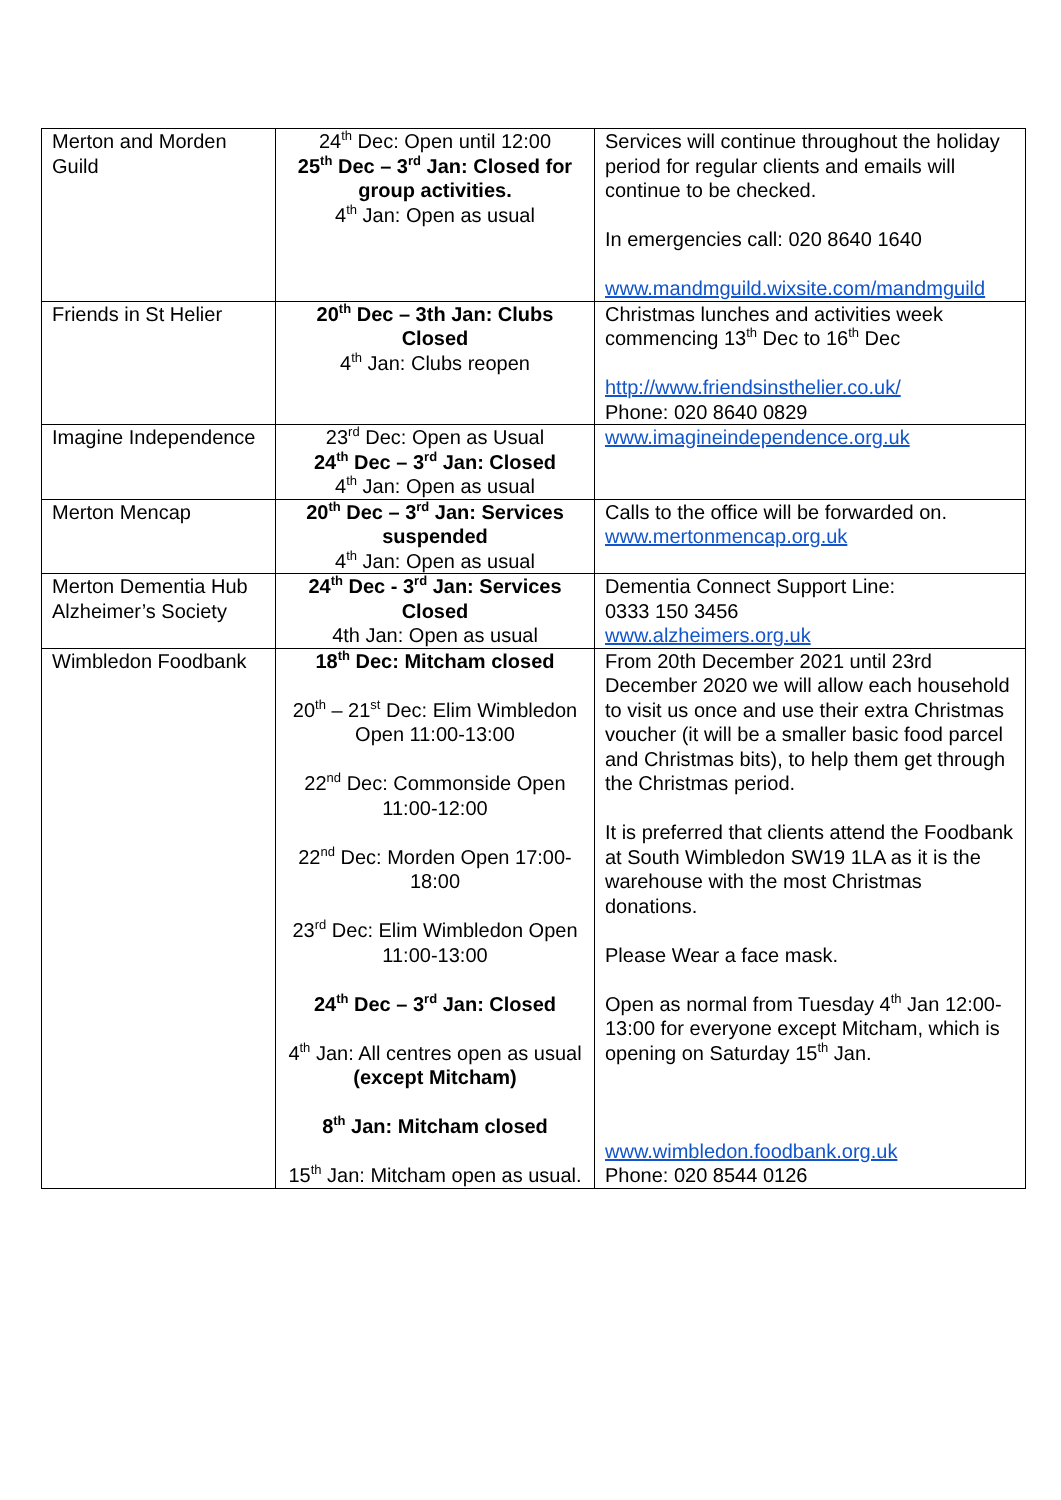| Merton and Morden Guild | 24<sup>th</sup> Dec: Open until 12:00 25<sup>th</sup> Dec – 3<sup>rd</sup> Jan: Closed for group activities. 4<sup>th</sup> Jan: Open as usual | Services will continue throughout the holiday period for regular clients and emails will continue to be checked. In emergencies call: 020 8640 1640 www.mandmguild.wixsite.com/mandmguild |
| Friends in St Helier | 20<sup>th</sup> Dec – 3th Jan: Clubs Closed 4<sup>th</sup> Jan: Clubs reopen | Christmas lunches and activities week commencing 13<sup>th</sup> Dec to 16<sup>th</sup> Dec http://www.friendsinsthelier.co.uk/ Phone: 020 8640 0829 |
| Imagine Independence | 23<sup>rd</sup> Dec: Open as Usual 24<sup>th</sup> Dec – 3<sup>rd</sup> Jan: Closed 4<sup>th</sup> Jan: Open as usual | www.imagineindependence.org.uk |
| Merton Mencap | 20<sup>th</sup> Dec – 3<sup>rd</sup> Jan: Services suspended 4<sup>th</sup> Jan: Open as usual | Calls to the office will be forwarded on. www.mertonmencap.org.uk |
| Merton Dementia Hub Alzheimer’s Society | 24<sup>th</sup> Dec - 3<sup>rd</sup> Jan: Services Closed 4th Jan: Open as usual | Dementia Connect Support Line: 0333 150 3456 www.alzheimers.org.uk |
| Wimbledon Foodbank | 18<sup>th</sup> Dec: Mitcham closed 20<sup>th</sup> – 21<sup>st</sup> Dec: Elim Wimbledon Open 11:00-13:00 22<sup>nd</sup> Dec: Commonside Open 11:00-12:00 22<sup>nd</sup> Dec: Morden Open 17:00-18:00 23<sup>rd</sup> Dec: Elim Wimbledon Open 11:00-13:00 24<sup>th</sup> Dec – 3<sup>rd</sup> Jan: Closed 4<sup>th</sup> Jan: All centres open as usual (except Mitcham) 8<sup>th</sup> Jan: Mitcham closed 15<sup>th</sup> Jan: Mitcham open as usual. | From 20th December 2021 until 23rd December 2020 we will allow each household to visit us once and use their extra Christmas voucher (it will be a smaller basic food parcel and Christmas bits), to help them get through the Christmas period. It is preferred that clients attend the Foodbank at South Wimbledon SW19 1LA as it is the warehouse with the most Christmas donations. Please Wear a face mask. Open as normal from Tuesday 4<sup>th</sup> Jan 12:00-13:00 for everyone except Mitcham, which is opening on Saturday 15<sup>th</sup> Jan. www.wimbledon.foodbank.org.uk Phone: 020 8544 0126 |